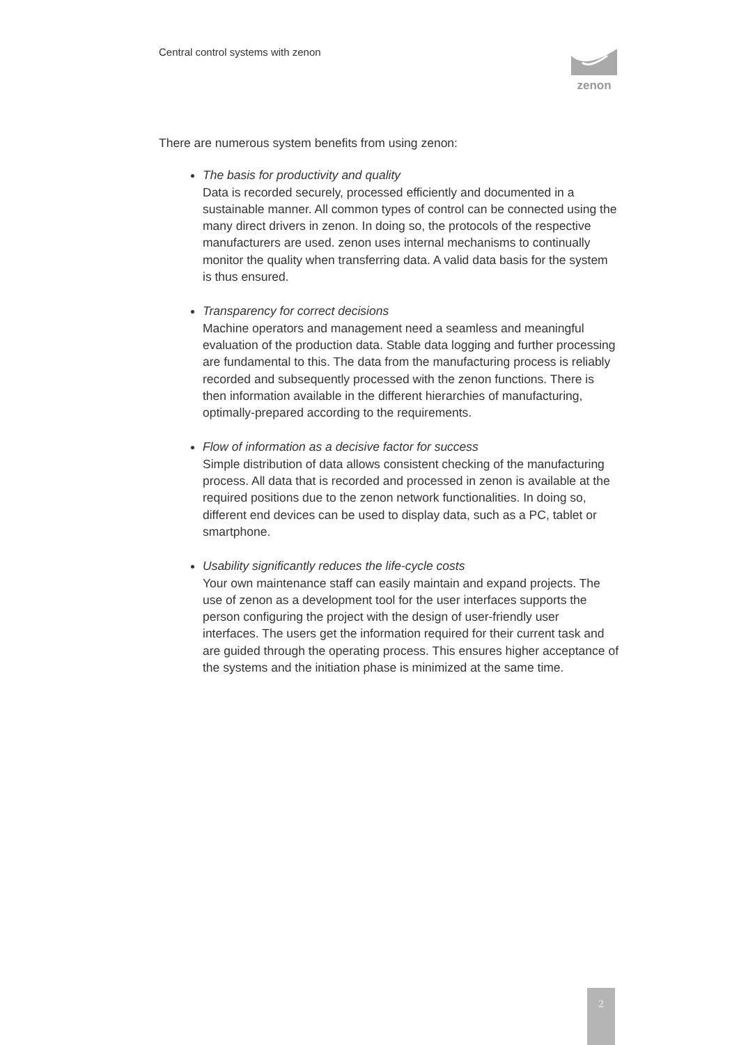Central control systems with zenon
zenon
There are numerous system benefits from using zenon:
The basis for productivity and quality
Data is recorded securely, processed efficiently and documented in a sustainable manner. All common types of control can be connected using the many direct drivers in zenon. In doing so, the protocols of the respective manufacturers are used. zenon uses internal mechanisms to continually monitor the quality when transferring data. A valid data basis for the system is thus ensured.
Transparency for correct decisions
Machine operators and management need a seamless and meaningful evaluation of the production data. Stable data logging and further processing are fundamental to this. The data from the manufacturing process is reliably recorded and subsequently processed with the zenon functions. There is then information available in the different hierarchies of manufacturing, optimally-prepared according to the requirements.
Flow of information as a decisive factor for success
Simple distribution of data allows consistent checking of the manufacturing process. All data that is recorded and processed in zenon is available at the required positions due to the zenon network functionalities. In doing so, different end devices can be used to display data, such as a PC, tablet or smartphone.
Usability significantly reduces the life-cycle costs
Your own maintenance staff can easily maintain and expand projects. The use of zenon as a development tool for the user interfaces supports the person configuring the project with the design of user-friendly user interfaces. The users get the information required for their current task and are guided through the operating process. This ensures higher acceptance of the systems and the initiation phase is minimized at the same time.
2